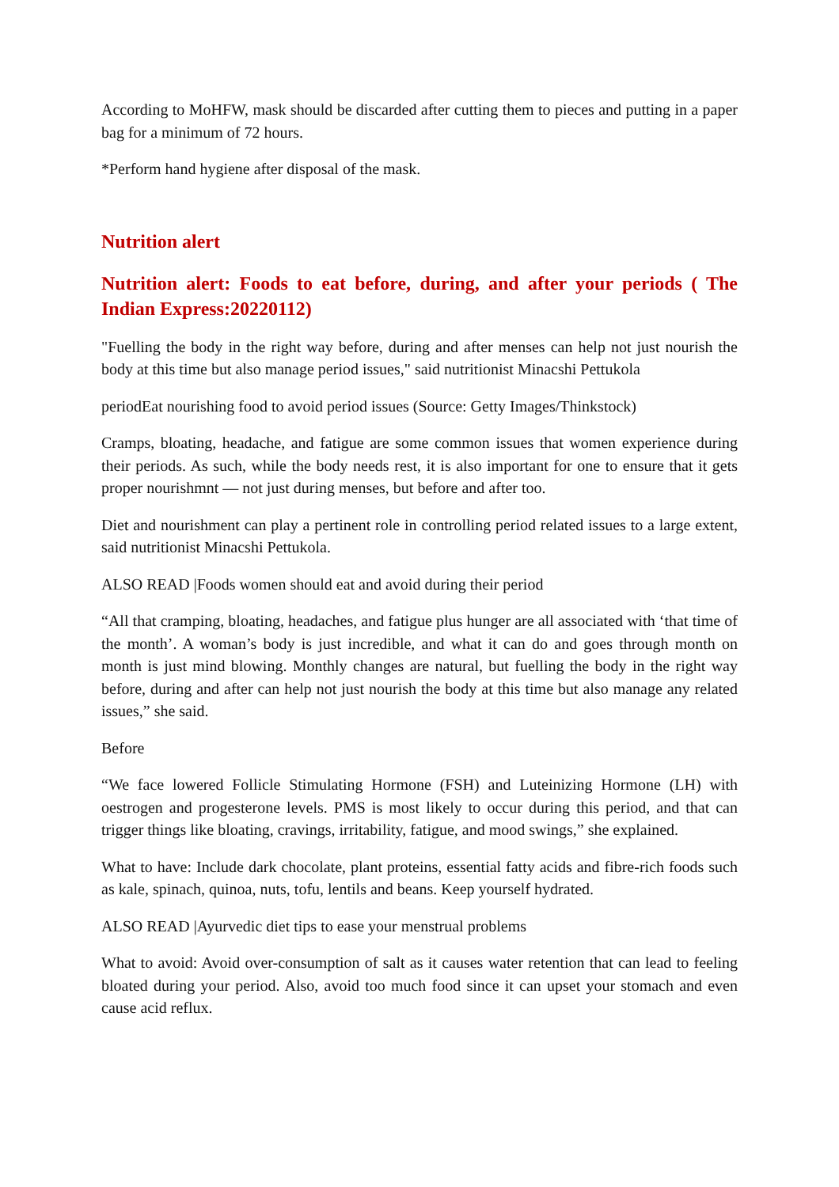According to MoHFW, mask should be discarded after cutting them to pieces and putting in a paper bag for a minimum of 72 hours.
*Perform hand hygiene after disposal of the mask.
Nutrition alert
Nutrition alert: Foods to eat before, during, and after your periods ( The Indian Express:20220112)
"Fuelling the body in the right way before, during and after menses can help not just nourish the body at this time but also manage period issues," said nutritionist Minacshi Pettukola
periodEat nourishing food to avoid period issues (Source: Getty Images/Thinkstock)
Cramps, bloating, headache, and fatigue are some common issues that women experience during their periods. As such, while the body needs rest, it is also important for one to ensure that it gets proper nourishmnt — not just during menses, but before and after too.
Diet and nourishment can play a pertinent role in controlling period related issues to a large extent, said nutritionist Minacshi Pettukola.
ALSO READ |Foods women should eat and avoid during their period
“All that cramping, bloating, headaches, and fatigue plus hunger are all associated with ‘that time of the month’. A woman’s body is just incredible, and what it can do and goes through month on month is just mind blowing. Monthly changes are natural, but fuelling the body in the right way before, during and after can help not just nourish the body at this time but also manage any related issues,” she said.
Before
“We face lowered Follicle Stimulating Hormone (FSH) and Luteinizing Hormone (LH) with oestrogen and progesterone levels. PMS is most likely to occur during this period, and that can trigger things like bloating, cravings, irritability, fatigue, and mood swings,” she explained.
What to have: Include dark chocolate, plant proteins, essential fatty acids and fibre-rich foods such as kale, spinach, quinoa, nuts, tofu, lentils and beans. Keep yourself hydrated.
ALSO READ |Ayurvedic diet tips to ease your menstrual problems
What to avoid: Avoid over-consumption of salt as it causes water retention that can lead to feeling bloated during your period. Also, avoid too much food since it can upset your stomach and even cause acid reflux.